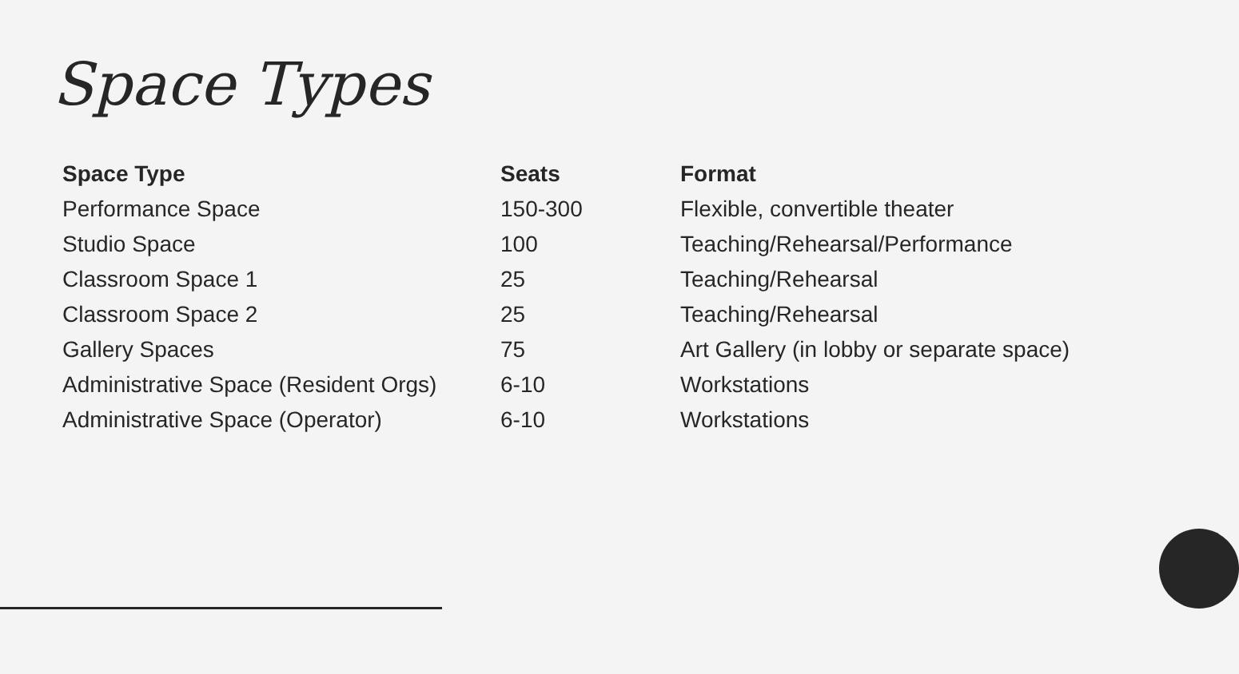Space Types
| Space Type | Seats | Format |
| --- | --- | --- |
| Performance Space | 150-300 | Flexible, convertible theater |
| Studio Space | 100 | Teaching/Rehearsal/Performance |
| Classroom Space 1 | 25 | Teaching/Rehearsal |
| Classroom Space 2 | 25 | Teaching/Rehearsal |
| Gallery Spaces | 75 | Art Gallery (in lobby or separate space) |
| Administrative Space (Resident Orgs) | 6-10 | Workstations |
| Administrative Space (Operator) | 6-10 | Workstations |